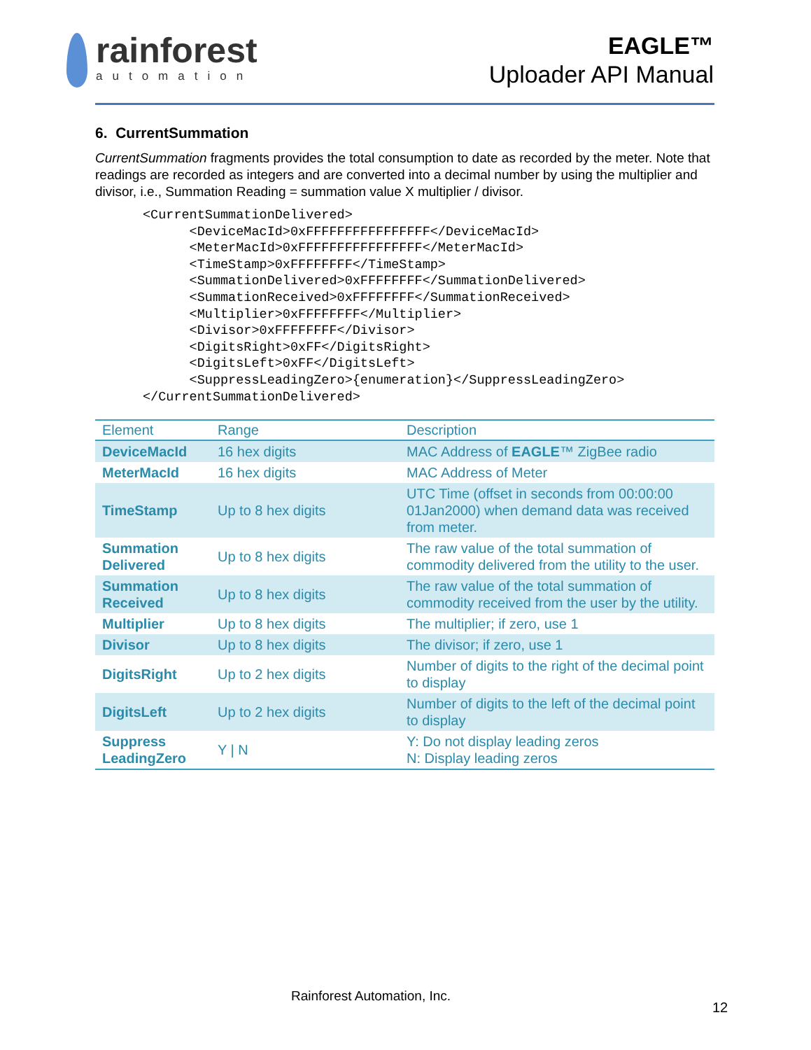rainforest
automation
EAGLE™
Uploader API Manual
6. CurrentSummation
CurrentSummation fragments provides the total consumption to date as recorded by the meter. Note that readings are recorded as integers and are converted into a decimal number by using the multiplier and divisor, i.e., Summation Reading = summation value X multiplier / divisor.
<CurrentSummationDelivered>
      <DeviceMacId>0xFFFFFFFFFFFFFFFF</DeviceMacId>
      <MeterMacId>0xFFFFFFFFFFFFFFFF</MeterMacId>
      <TimeStamp>0xFFFFFFFF</TimeStamp>
      <SummationDelivered>0xFFFFFFFF</SummationDelivered>
      <SummationReceived>0xFFFFFFFF</SummationReceived>
      <Multiplier>0xFFFFFFFF</Multiplier>
      <Divisor>0xFFFFFFFF</Divisor>
      <DigitsRight>0xFF</DigitsRight>
      <DigitsLeft>0xFF</DigitsLeft>
      <SuppressLeadingZero>{enumeration}</SuppressLeadingZero>
</CurrentSummationDelivered>
| Element | Range | Description |
| --- | --- | --- |
| DeviceMacId | 16 hex digits | MAC Address of EAGLE ™ ZigBee radio |
| MeterMacId | 16 hex digits | MAC Address of Meter |
| TimeStamp | Up to 8 hex digits | UTC Time (offset in seconds from 00:00:00 01Jan2000) when demand data was received from meter. |
| Summation Delivered | Up to 8 hex digits | The raw value of the total summation of commodity delivered from the utility to the user. |
| Summation Received | Up to 8 hex digits | The raw value of the total summation of commodity received from the user by the utility. |
| Multiplier | Up to 8 hex digits | The multiplier; if zero, use 1 |
| Divisor | Up to 8 hex digits | The divisor; if zero, use 1 |
| DigitsRight | Up to 2 hex digits | Number of digits to the right of the decimal point to display |
| DigitsLeft | Up to 2 hex digits | Number of digits to the left of the decimal point to display |
| Suppress LeadingZero | Y / N | Y: Do not display leading zeros N: Display leading zeros |
Rainforest Automation, Inc.
12